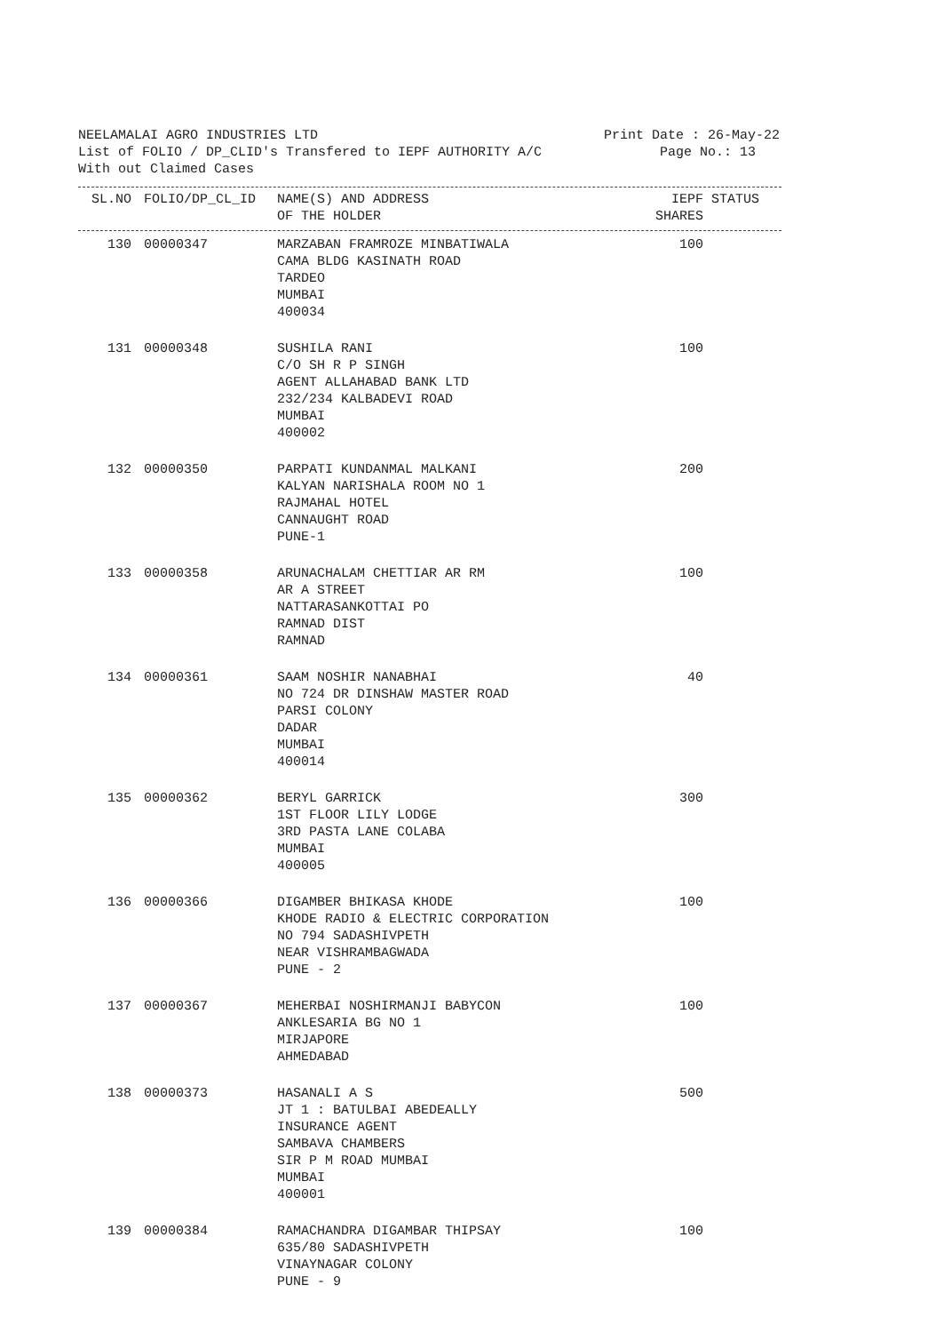NEELAMALAI AGRO INDUSTRIES LTD Print Date : 26-May-22
List of FOLIO / DP_CLID's Transfered to IEPF AUTHORITY A/C Page No.: 13
With out Claimed Cases
| SL.NO | FOLIO/DP_CL_ID | NAME(S) AND ADDRESS OF THE HOLDER | IEPF SHARES | STATUS |
| --- | --- | --- | --- | --- |
| 130 | 00000347 | MARZABAN FRAMROZE MINBATIWALA CAMA BLDG KASINATH ROAD TARDEO MUMBAI 400034 | 100 | |
| 131 | 00000348 | SUSHILA RANI C/O SH R P SINGH AGENT ALLAHABAD BANK LTD 232/234 KALBADEVI ROAD MUMBAI 400002 | 100 | |
| 132 | 00000350 | PARPATI KUNDANMAL MALKANI KALYAN NARISHALA ROOM NO 1 RAJMAHAL HOTEL CANNAUGHT ROAD PUNE-1 | 200 | |
| 133 | 00000358 | ARUNACHALAM CHETTIAR AR RM AR A STREET NATTARASANKOTTAI PO RAMNAD DIST RAMNAD | 100 | |
| 134 | 00000361 | SAAM NOSHIR NANABHAI NO 724 DR DINSHAW MASTER ROAD PARSI COLONY DADAR MUMBAI 400014 | 40 | |
| 135 | 00000362 | BERYL GARRICK 1ST FLOOR LILY LODGE 3RD PASTA LANE COLABA MUMBAI 400005 | 300 | |
| 136 | 00000366 | DIGAMBER BHIKASA KHODE KHODE RADIO & ELECTRIC CORPORATION NO 794 SADASHIVPETH NEAR VISHRAMBAGWADA PUNE - 2 | 100 | |
| 137 | 00000367 | MEHERBAI NOSHIRMANJI BABYCON ANKLESARIA BG NO 1 MIRJAPORE AHMEDABAD | 100 | |
| 138 | 00000373 | HASANALI A S JT 1 : BATULBAI ABEDEALLY INSURANCE AGENT SAMBAVA CHAMBERS SIR P M ROAD MUMBAI MUMBAI 400001 | 500 | |
| 139 | 00000384 | RAMACHANDRA DIGAMBAR THIPSAY 635/80 SADASHIVPETH VINAYNAGAR COLONY PUNE - 9 | 100 | |